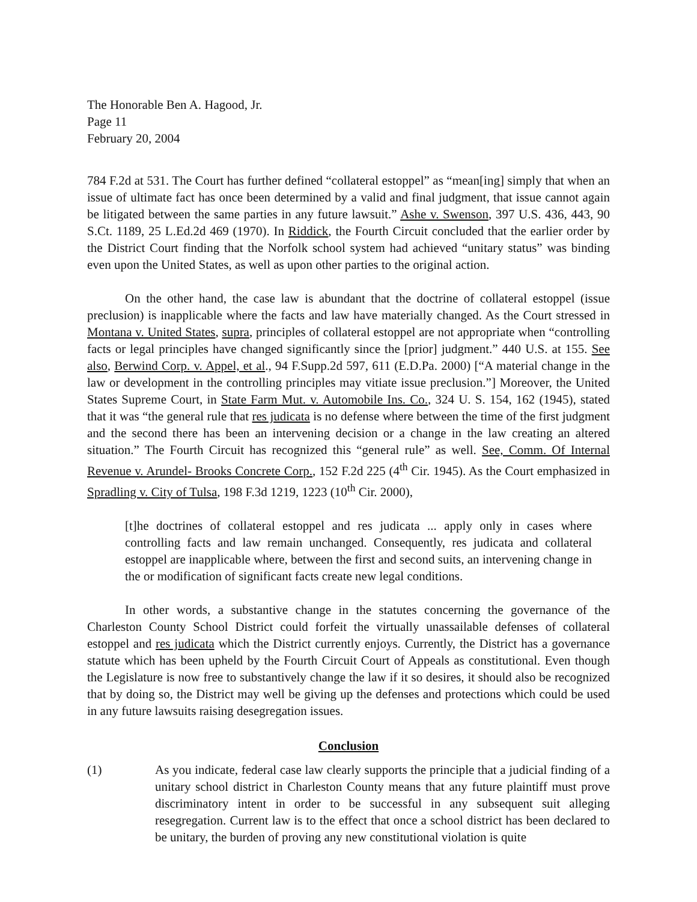The Honorable Ben A. Hagood, Jr.
Page 11
February 20, 2004
784 F.2d at 531. The Court has further defined “collateral estoppel” as “mean[ing] simply that when an issue of ultimate fact has once been determined by a valid and final judgment, that issue cannot again be litigated between the same parties in any future lawsuit.” Ashe v. Swenson, 397 U.S. 436, 443, 90 S.Ct. 1189, 25 L.Ed.2d 469 (1970). In Riddick, the Fourth Circuit concluded that the earlier order by the District Court finding that the Norfolk school system had achieved “unitary status” was binding even upon the United States, as well as upon other parties to the original action.
On the other hand, the case law is abundant that the doctrine of collateral estoppel (issue preclusion) is inapplicable where the facts and law have materially changed. As the Court stressed in Montana v. United States, supra, principles of collateral estoppel are not appropriate when “controlling facts or legal principles have changed significantly since the [prior] judgment.” 440 U.S. at 155. See also, Berwind Corp. v. Appel, et al., 94 F.Supp.2d 597, 611 (E.D.Pa. 2000) [“A material change in the law or development in the controlling principles may vitiate issue preclusion.”] Moreover, the United States Supreme Court, in State Farm Mut. v. Automobile Ins. Co., 324 U. S. 154, 162 (1945), stated that it was “the general rule that res judicata is no defense where between the time of the first judgment and the second there has been an intervening decision or a change in the law creating an altered situation.” The Fourth Circuit has recognized this “general rule” as well. See, Comm. Of Internal Revenue v. Arundel- Brooks Concrete Corp., 152 F.2d 225 (4<sup>th</sup> Cir. 1945). As the Court emphasized in Spradling v. City of Tulsa, 198 F.3d 1219, 1223 (10<sup>th</sup> Cir. 2000),
[t]he doctrines of collateral estoppel and res judicata ... apply only in cases where controlling facts and law remain unchanged. Consequently, res judicata and collateral estoppel are inapplicable where, between the first and second suits, an intervening change in the or modification of significant facts create new legal conditions.
In other words, a substantive change in the statutes concerning the governance of the Charleston County School District could forfeit the virtually unassailable defenses of collateral estoppel and res judicata which the District currently enjoys. Currently, the District has a governance statute which has been upheld by the Fourth Circuit Court of Appeals as constitutional. Even though the Legislature is now free to substantively change the law if it so desires, it should also be recognized that by doing so, the District may well be giving up the defenses and protections which could be used in any future lawsuits raising desegregation issues.
Conclusion
(1) As you indicate, federal case law clearly supports the principle that a judicial finding of a unitary school district in Charleston County means that any future plaintiff must prove discriminatory intent in order to be successful in any subsequent suit alleging resegregation. Current law is to the effect that once a school district has been declared to be unitary, the burden of proving any new constitutional violation is quite